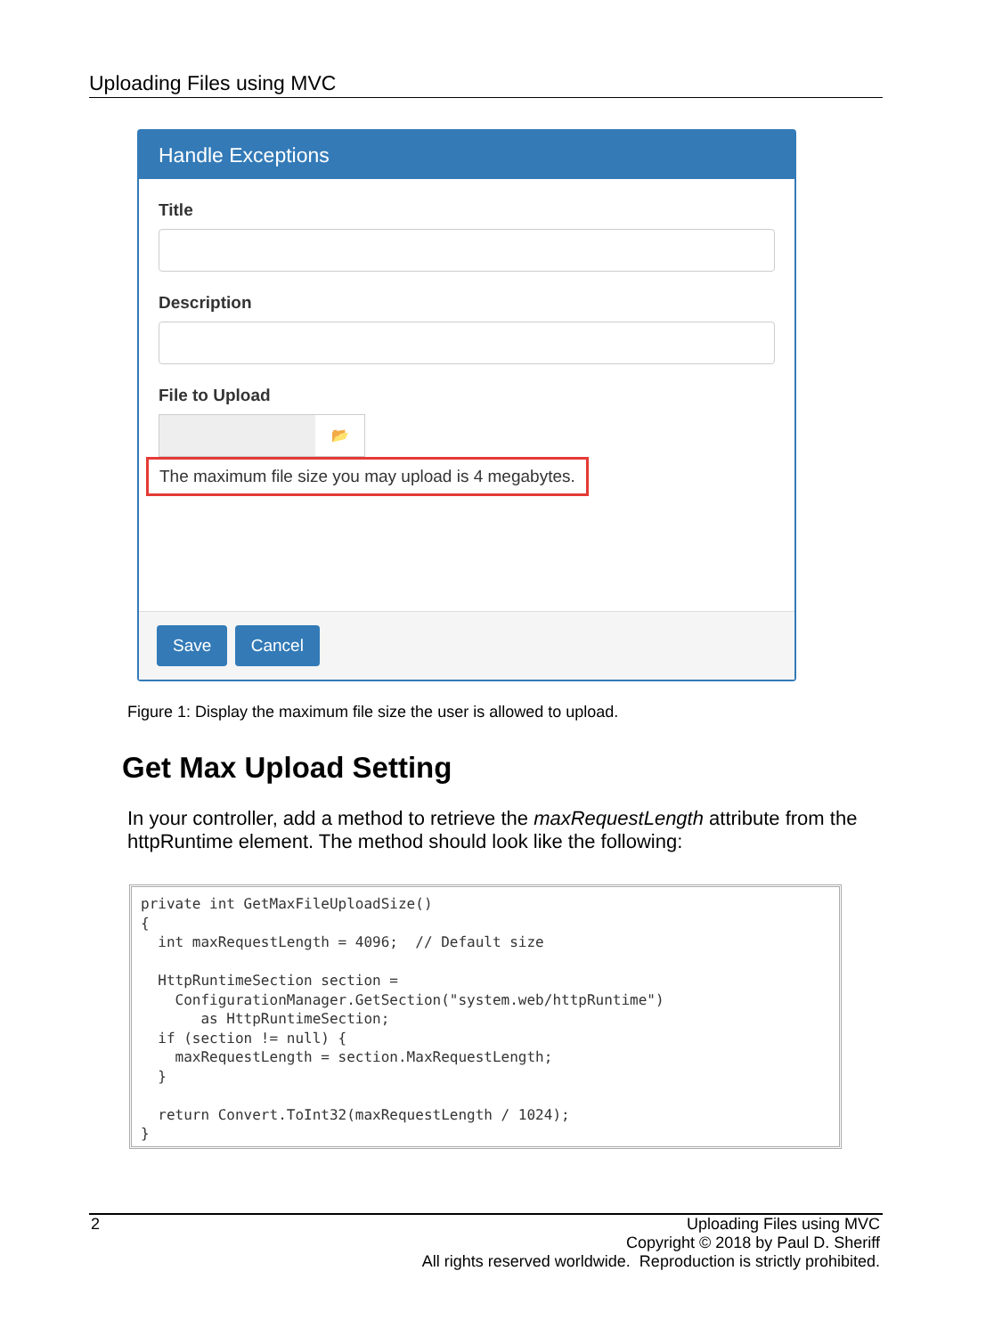Uploading Files using MVC
Handle Exceptions
Title
Description
File to Upload
📂
The maximum file size you may upload is 4 megabytes.
Save Cancel
Figure 1: Display the maximum file size the user is allowed to upload.
Get Max Upload Setting
In your controller, add a method to retrieve the maxRequestLength attribute from the httpRuntime element. The method should look like the following:
private int GetMaxFileUploadSize()
{
  int maxRequestLength = 4096;  // Default size

  HttpRuntimeSection section =
    ConfigurationManager.GetSection("system.web/httpRuntime")
       as HttpRuntimeSection;
  if (section != null) {
    maxRequestLength = section.MaxRequestLength;
  }

  return Convert.ToInt32(maxRequestLength / 1024);
}
2
Uploading Files using MVC
Copyright © 2018 by Paul D. Sheriff
All rights reserved worldwide. Reproduction is strictly prohibited.